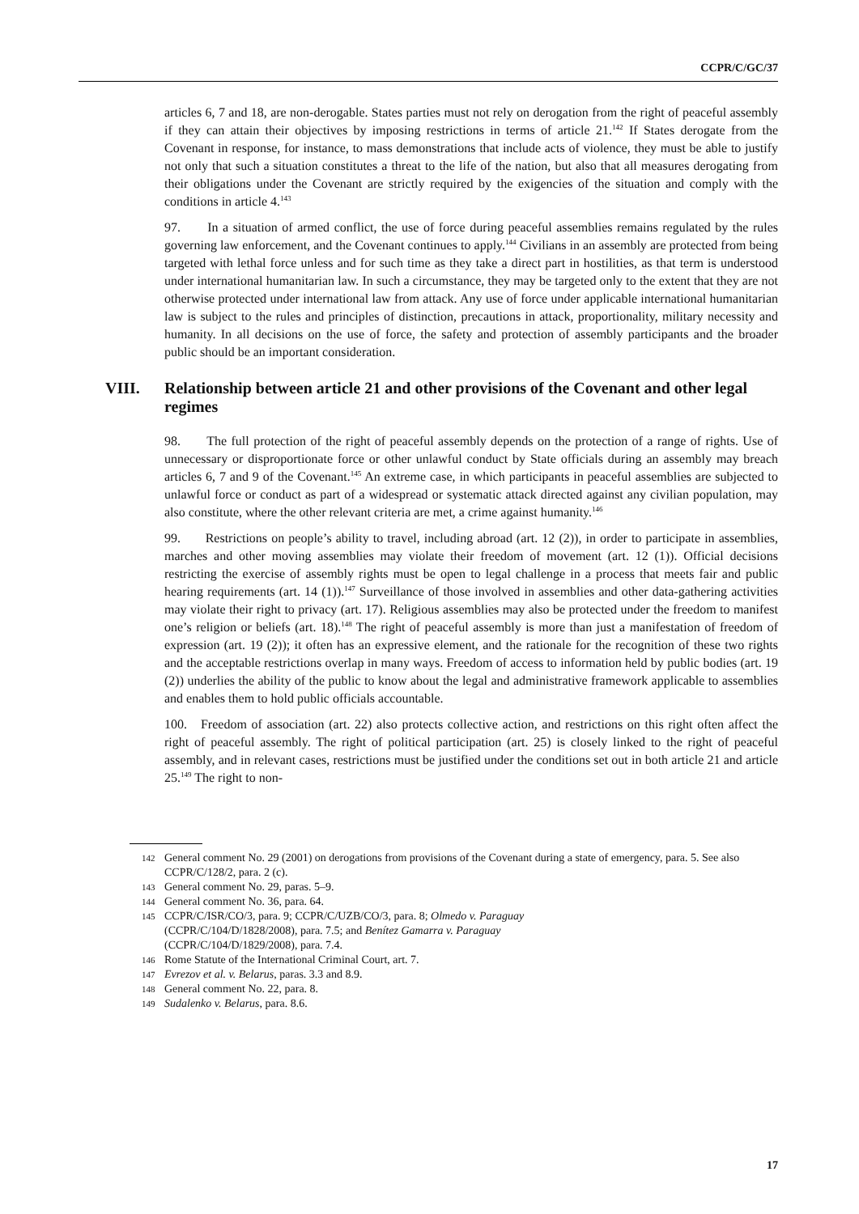CCPR/C/GC/37
articles 6, 7 and 18, are non-derogable. States parties must not rely on derogation from the right of peaceful assembly if they can attain their objectives by imposing restrictions in terms of article 21.<sup>142</sup> If States derogate from the Covenant in response, for instance, to mass demonstrations that include acts of violence, they must be able to justify not only that such a situation constitutes a threat to the life of the nation, but also that all measures derogating from their obligations under the Covenant are strictly required by the exigencies of the situation and comply with the conditions in article 4.<sup>143</sup>
97. In a situation of armed conflict, the use of force during peaceful assemblies remains regulated by the rules governing law enforcement, and the Covenant continues to apply.<sup>144</sup> Civilians in an assembly are protected from being targeted with lethal force unless and for such time as they take a direct part in hostilities, as that term is understood under international humanitarian law. In such a circumstance, they may be targeted only to the extent that they are not otherwise protected under international law from attack. Any use of force under applicable international humanitarian law is subject to the rules and principles of distinction, precautions in attack, proportionality, military necessity and humanity. In all decisions on the use of force, the safety and protection of assembly participants and the broader public should be an important consideration.
VIII. Relationship between article 21 and other provisions of the Covenant and other legal regimes
98. The full protection of the right of peaceful assembly depends on the protection of a range of rights. Use of unnecessary or disproportionate force or other unlawful conduct by State officials during an assembly may breach articles 6, 7 and 9 of the Covenant.<sup>145</sup> An extreme case, in which participants in peaceful assemblies are subjected to unlawful force or conduct as part of a widespread or systematic attack directed against any civilian population, may also constitute, where the other relevant criteria are met, a crime against humanity.<sup>146</sup>
99. Restrictions on people’s ability to travel, including abroad (art. 12 (2)), in order to participate in assemblies, marches and other moving assemblies may violate their freedom of movement (art. 12 (1)). Official decisions restricting the exercise of assembly rights must be open to legal challenge in a process that meets fair and public hearing requirements (art. 14 (1)).<sup>147</sup> Surveillance of those involved in assemblies and other data-gathering activities may violate their right to privacy (art. 17). Religious assemblies may also be protected under the freedom to manifest one’s religion or beliefs (art. 18).<sup>148</sup> The right of peaceful assembly is more than just a manifestation of freedom of expression (art. 19 (2)); it often has an expressive element, and the rationale for the recognition of these two rights and the acceptable restrictions overlap in many ways. Freedom of access to information held by public bodies (art. 19 (2)) underlies the ability of the public to know about the legal and administrative framework applicable to assemblies and enables them to hold public officials accountable.
100. Freedom of association (art. 22) also protects collective action, and restrictions on this right often affect the right of peaceful assembly. The right of political participation (art. 25) is closely linked to the right of peaceful assembly, and in relevant cases, restrictions must be justified under the conditions set out in both article 21 and article 25.<sup>149</sup> The right to non-
142 General comment No. 29 (2001) on derogations from provisions of the Covenant during a state of emergency, para. 5. See also CCPR/C/128/2, para. 2 (c).
143 General comment No. 29, paras. 5–9.
144 General comment No. 36, para. 64.
145 CCPR/C/ISR/CO/3, para. 9; CCPR/C/UZB/CO/3, para. 8; Olmedo v. Paraguay
(CCPR/C/104/D/1828/2008), para. 7.5; and Benítez Gamarra v. Paraguay
(CCPR/C/104/D/1829/2008), para. 7.4.
146 Rome Statute of the International Criminal Court, art. 7.
147 Evrezov et al. v. Belarus, paras. 3.3 and 8.9.
148 General comment No. 22, para. 8.
149 Sudalenko v. Belarus, para. 8.6.
17